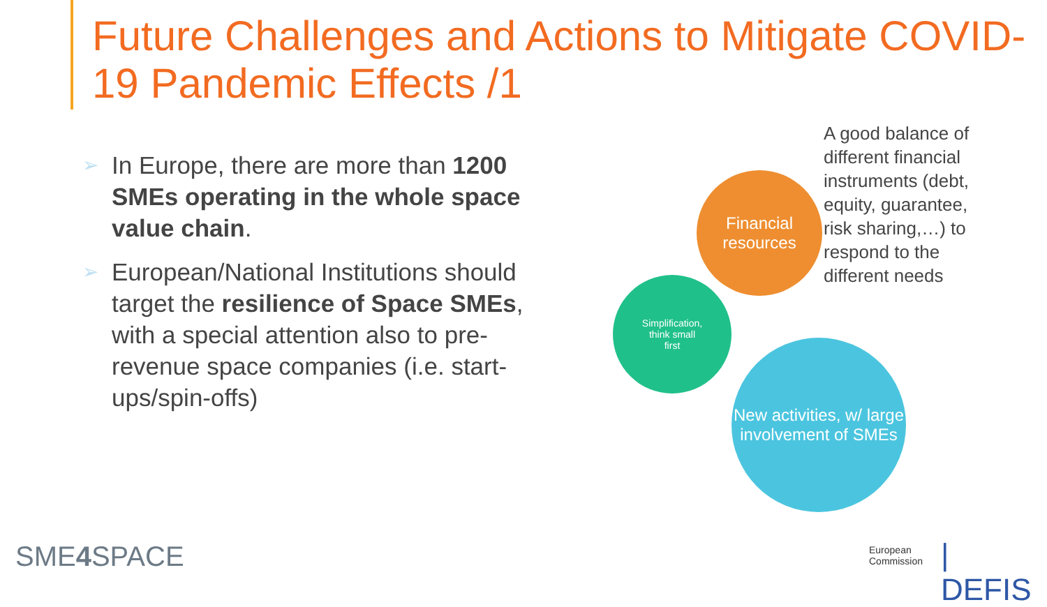Future Challenges and Actions to Mitigate COVID-19 Pandemic Effects /1
➢ In Europe, there are more than 1200 SMEs operating in the whole space value chain.
➢ European/National Institutions should target the resilience of Space SMEs, with a special attention also to pre-revenue space companies (i.e. start-ups/spin-offs)
Financial resources
Simplification,
think small
first
New activities, w/ large involvement of SMEs
A good balance of different financial instruments (debt, equity, guarantee, risk sharing,…) to respond to the different needs
SME4 SPACE
European
Commission
| DEFIS